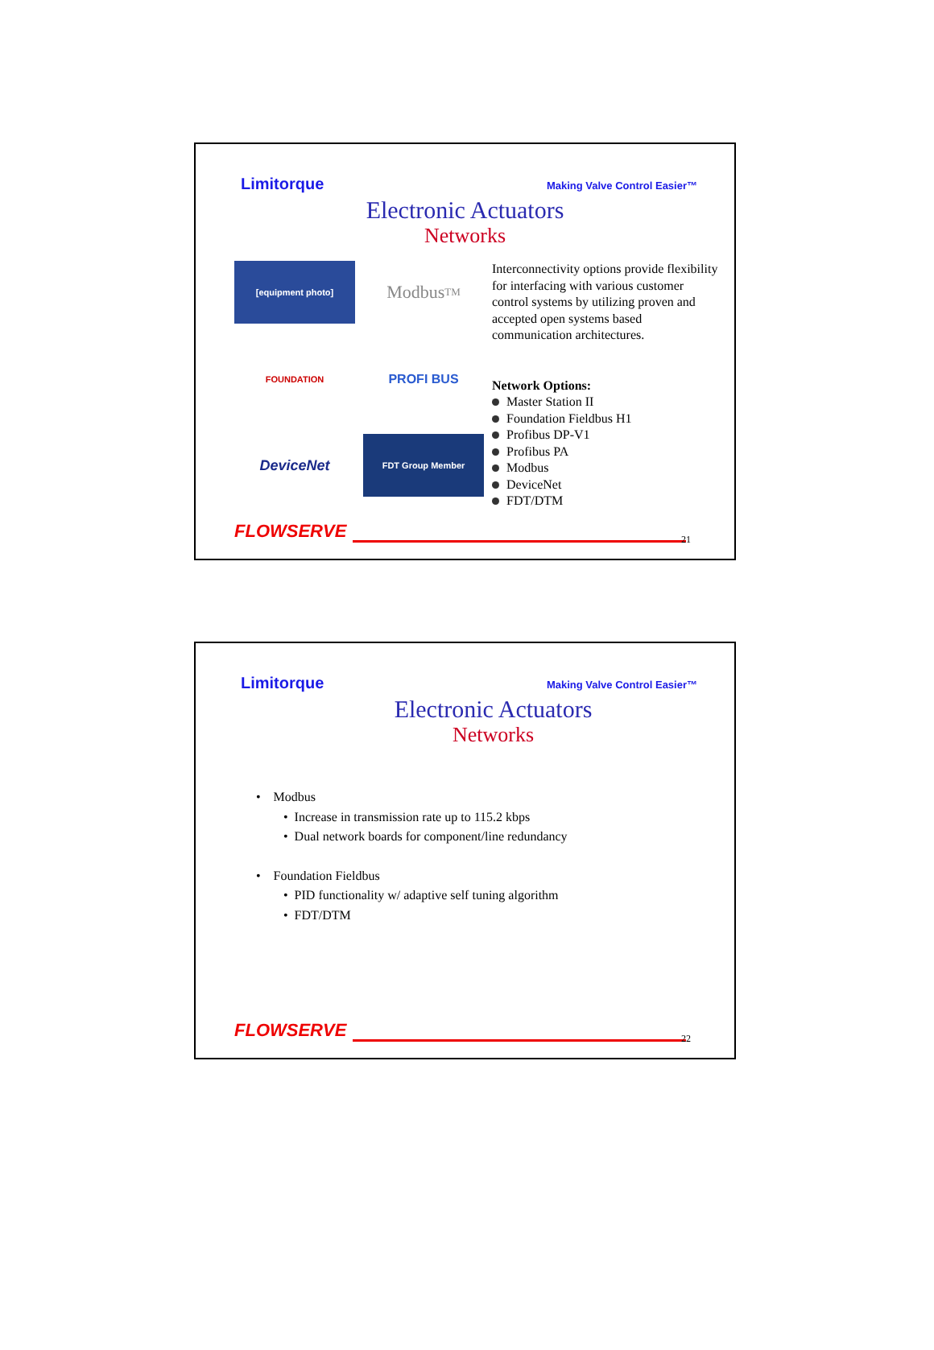Limitorque Making Valve Control Easier™
Electronic Actuators
Networks
[equipment photo]
Modbus <sup>TM</sup>
FOUNDATION
PROFI BUS
DeviceNet
FDT Group Member
Interconnectivity options provide flexibility for interfacing with various customer control systems by utilizing proven and accepted open systems based communication architectures.
Network Options:
Master Station II
Foundation Fieldbus H1
Profibus DP-V1
Profibus PA
Modbus
DeviceNet
FDT/DTM
FLOWSERVE
21
Limitorque Making Valve Control Easier™
Electronic Actuators
Networks
• Modbus
• Increase in transmission rate up to 115.2 kbps
• Dual network boards for component/line redundancy
• Foundation Fieldbus
• PID functionality w/ adaptive self tuning algorithm
• FDT/DTM
FLOWSERVE
22